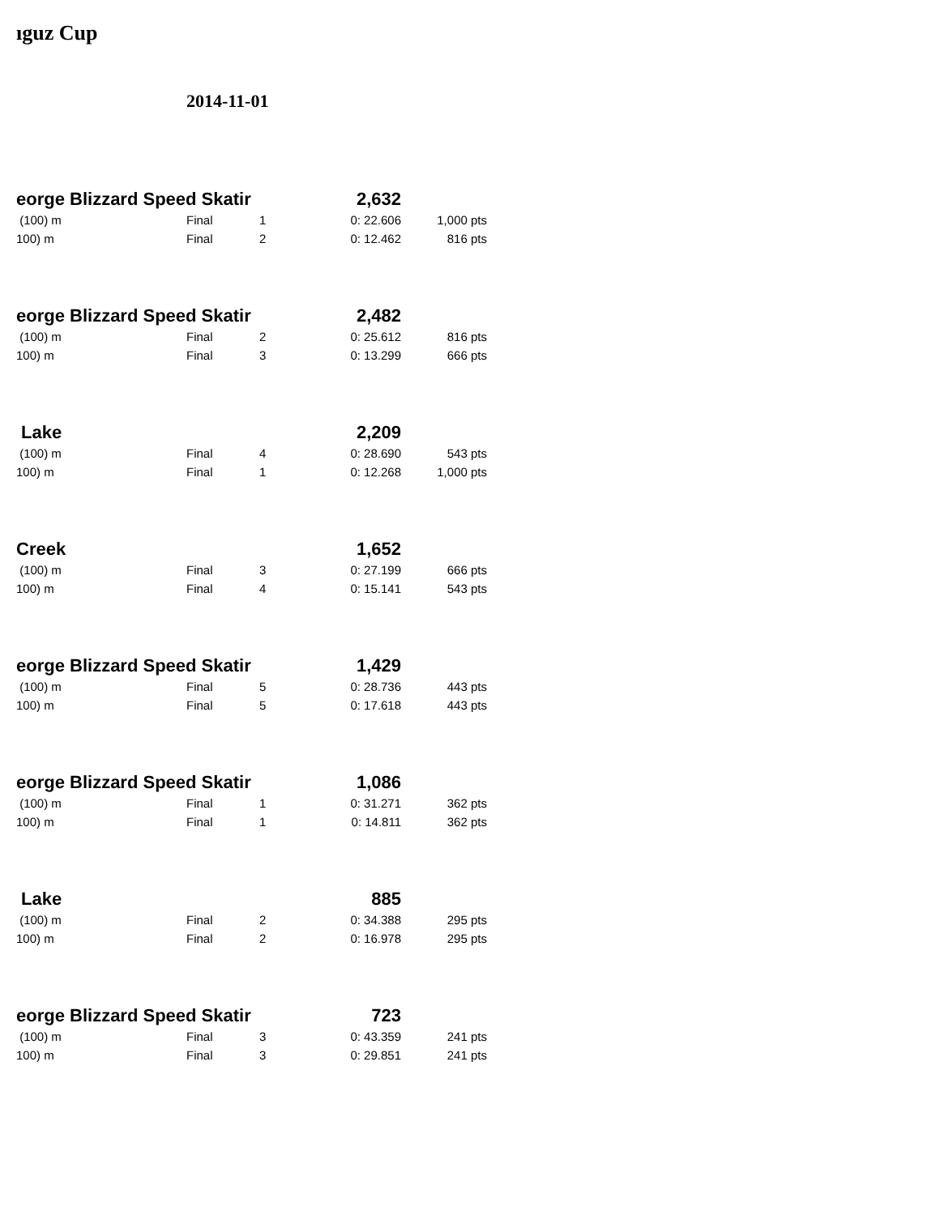ıguz Cup
2014-11-01
| eorge Blizzard Speed Skatir | | | 2,632 | |
| (100) m | Final | 1 | 0: 22.606 | 1,000 pts |
| 100) m | Final | 2 | 0: 12.462 | 816 pts |
| eorge Blizzard Speed Skatir | | | 2,482 | |
| (100) m | Final | 2 | 0: 25.612 | 816 pts |
| 100) m | Final | 3 | 0: 13.299 | 666 pts |
| Lake | | | 2,209 | |
| (100) m | Final | 4 | 0: 28.690 | 543 pts |
| 100) m | Final | 1 | 0: 12.268 | 1,000 pts |
| Creek | | | 1,652 | |
| (100) m | Final | 3 | 0: 27.199 | 666 pts |
| 100) m | Final | 4 | 0: 15.141 | 543 pts |
| eorge Blizzard Speed Skatir | | | 1,429 | |
| (100) m | Final | 5 | 0: 28.736 | 443 pts |
| 100) m | Final | 5 | 0: 17.618 | 443 pts |
| eorge Blizzard Speed Skatir | | | 1,086 | |
| (100) m | Final | 1 | 0: 31.271 | 362 pts |
| 100) m | Final | 1 | 0: 14.811 | 362 pts |
| Lake | | | 885 | |
| (100) m | Final | 2 | 0: 34.388 | 295 pts |
| 100) m | Final | 2 | 0: 16.978 | 295 pts |
| eorge Blizzard Speed Skatir | | | 723 | |
| (100) m | Final | 3 | 0: 43.359 | 241 pts |
| 100) m | Final | 3 | 0: 29.851 | 241 pts |